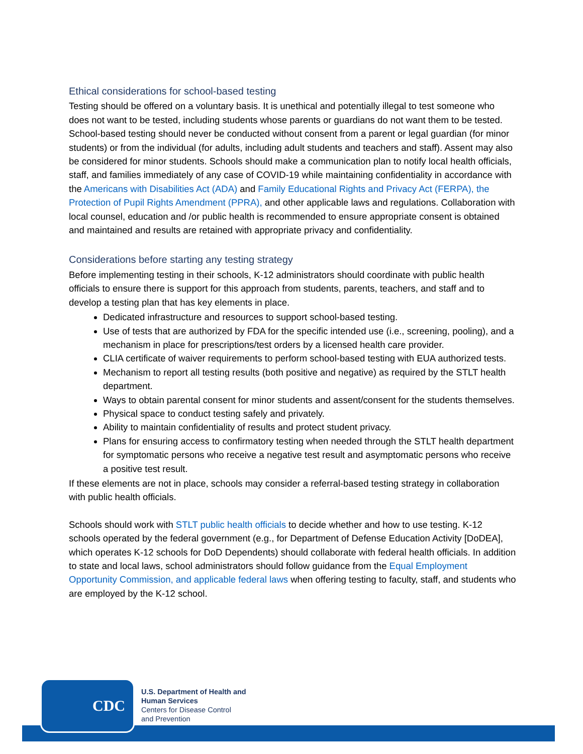Ethical considerations for school-based testing
Testing should be offered on a voluntary basis. It is unethical and potentially illegal to test someone who does not want to be tested, including students whose parents or guardians do not want them to be tested. School-based testing should never be conducted without consent from a parent or legal guardian (for minor students) or from the individual (for adults, including adult students and teachers and staff). Assent may also be considered for minor students. Schools should make a communication plan to notify local health officials, staff, and families immediately of any case of COVID-19 while maintaining confidentiality in accordance with the Americans with Disabilities Act (ADA) and Family Educational Rights and Privacy Act (FERPA), the Protection of Pupil Rights Amendment (PPRA), and other applicable laws and regulations. Collaboration with local counsel, education and /or public health is recommended to ensure appropriate consent is obtained and maintained and results are retained with appropriate privacy and confidentiality.
Considerations before starting any testing strategy
Before implementing testing in their schools, K-12 administrators should coordinate with public health officials to ensure there is support for this approach from students, parents, teachers, and staff and to develop a testing plan that has key elements in place.
Dedicated infrastructure and resources to support school-based testing.
Use of tests that are authorized by FDA for the specific intended use (i.e., screening, pooling), and a mechanism in place for prescriptions/test orders by a licensed health care provider.
CLIA certificate of waiver requirements to perform school-based testing with EUA authorized tests.
Mechanism to report all testing results (both positive and negative) as required by the STLT health department.
Ways to obtain parental consent for minor students and assent/consent for the students themselves.
Physical space to conduct testing safely and privately.
Ability to maintain confidentiality of results and protect student privacy.
Plans for ensuring access to confirmatory testing when needed through the STLT health department for symptomatic persons who receive a negative test result and asymptomatic persons who receive a positive test result.
If these elements are not in place, schools may consider a referral-based testing strategy in collaboration with public health officials.
Schools should work with STLT public health officials to decide whether and how to use testing. K-12 schools operated by the federal government (e.g., for Department of Defense Education Activity [DoDEA], which operates K-12 schools for DoD Dependents) should collaborate with federal health officials. In addition to state and local laws, school administrators should follow guidance from the Equal Employment Opportunity Commission, and applicable federal laws when offering testing to faculty, staff, and students who are employed by the K-12 school.
CDC
U.S. Department of Health and
Human Services
Centers for Disease Control
and Prevention